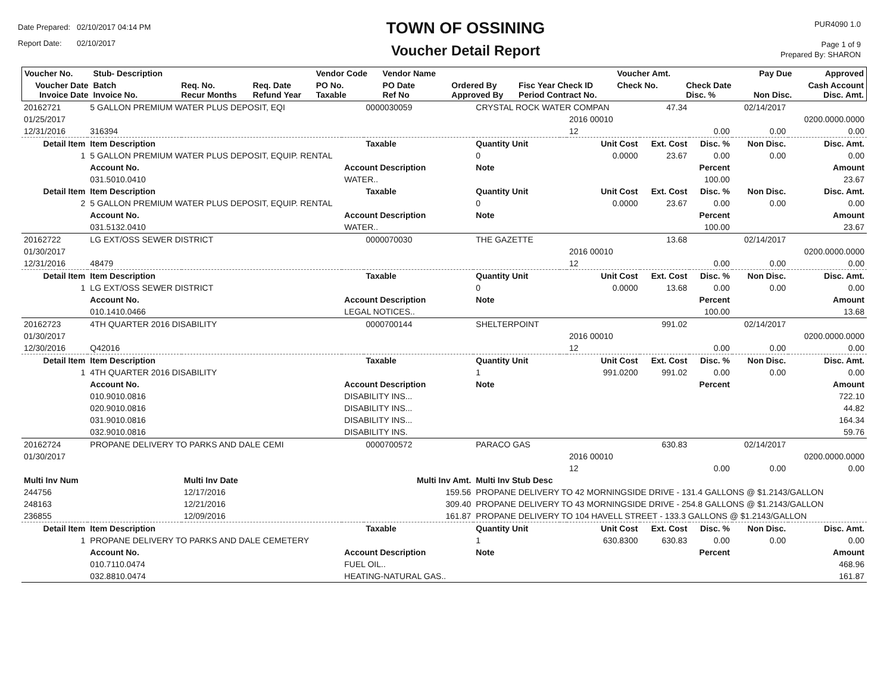Date Prepared: 02/10/2017 04:14 PM
Report Date: 02/10/2017
TOWN OF OSSINING
Voucher Detail Report
PUR4090 1.0
Page 1 of 9
Prepared By: SHARON
| Voucher No. | Stub- Description | | | Vendor Code | Vendor Name | | | Voucher Amt. | | Pay Due | Approved |
| --- | --- | --- | --- | --- | --- | --- | --- | --- | --- | --- | --- |
| Voucher Date Invoice Date | Batch Invoice No. | Req. No. Recur Months | Req. Date Refund Year | PO No. Taxable | PO Date Ref No | Ordered By Approved By | Fisc Year Check ID Period Contract No. | Check No. | Check Date Disc. % | Non Disc. | Cash Account Disc. Amt. |
| 20162721 | 5 GALLON PREMIUM WATER PLUS DEPOSIT, EQI | | | 0000030059 | CRYSTAL ROCK WATER COMPAN | | | 47.34 | | 02/14/2017 | |
| 01/25/2017 | | | | | | | 2016 00010 | | | | 0200.0000.0000 |
| 12/31/2016 | 316394 | | | | | | 12 | | 0.00 | 0.00 | 0.00 |
| Detail Item | Item Description | | | Taxable | Quantity Unit | | Unit Cost | Ext. Cost | Disc. % | Non Disc. | Disc. Amt. |
| 1 | 5 GALLON PREMIUM WATER PLUS DEPOSIT, EQUIP. RENTAL | | | | 0 | | 0.0000 | 23.67 | 0.00 | 0.00 | 0.00 |
| | Account No. | | Account Description | | Note | | | | Percent | | Amount |
| | 031.5010.0410 | | WATER.. | | | | | | 100.00 | | 23.67 |
| Detail Item | Item Description | | | Taxable | Quantity Unit | | Unit Cost | Ext. Cost | Disc. % | Non Disc. | Disc. Amt. |
| 2 | 5 GALLON PREMIUM WATER PLUS DEPOSIT, EQUIP. RENTAL | | | | 0 | | 0.0000 | 23.67 | 0.00 | 0.00 | 0.00 |
| | Account No. | | Account Description | | Note | | | | Percent | | Amount |
| | 031.5132.0410 | | WATER.. | | | | | | 100.00 | | 23.67 |
| 20162722 | LG EXT/OSS SEWER DISTRICT | | | 0000070030 | THE GAZETTE | | | 13.68 | | 02/14/2017 | |
| 01/30/2017 | | | | | | | 2016 00010 | | | | 0200.0000.0000 |
| 12/31/2016 | 48479 | | | | | | 12 | | 0.00 | 0.00 | 0.00 |
| Detail Item | Item Description | | | Taxable | Quantity Unit | | Unit Cost | Ext. Cost | Disc. % | Non Disc. | Disc. Amt. |
| 1 | LG EXT/OSS SEWER DISTRICT | | | | 0 | | 0.0000 | 13.68 | 0.00 | 0.00 | 0.00 |
| | Account No. | | Account Description | | Note | | | | Percent | | Amount |
| | 010.1410.0466 | | LEGAL NOTICES.. | | | | | | 100.00 | | 13.68 |
| 20162723 | 4TH QUARTER 2016 DISABILITY | | | 0000700144 | SHELTERPOINT | | | 991.02 | | 02/14/2017 | |
| 01/30/2017 | | | | | | | 2016 00010 | | | | 0200.0000.0000 |
| 12/30/2016 | Q42016 | | | | | | 12 | | 0.00 | 0.00 | 0.00 |
| Detail Item | Item Description | | | Taxable | Quantity Unit | | Unit Cost | Ext. Cost | Disc. % | Non Disc. | Disc. Amt. |
| 1 | 4TH QUARTER 2016 DISABILITY | | | | 1 | | 991.0200 | 991.02 | 0.00 | 0.00 | 0.00 |
| | Account No. | | Account Description | | Note | | | | Percent | | Amount |
| | 010.9010.0816 | | DISABILITY INS... | | | | | | | | 722.10 |
| | 020.9010.0816 | | DISABILITY INS... | | | | | | | | 44.82 |
| | 031.9010.0816 | | DISABILITY INS... | | | | | | | | 164.34 |
| | 032.9010.0816 | | DISABILITY INS. | | | | | | | | 59.76 |
| 20162724 | PROPANE DELIVERY TO PARKS AND DALE CEMI | | | 0000700572 | PARACO GAS | | | 630.83 | | 02/14/2017 | |
| 01/30/2017 | | | | | | | 2016 00010 | | | | 0200.0000.0000 |
| | | | | | | | 12 | | 0.00 | 0.00 | 0.00 |
| Multi Inv Num | | Multi Inv Date | | Multi Inv Amt. | Multi Inv Stub Desc | | | | | | |
| 244756 | | 12/17/2016 | | 159.56 | PROPANE DELIVERY TO 42 MORNINGSIDE DRIVE - 131.4 GALLONS @ $1.2143/GALLON | | | | | | |
| 248163 | | 12/21/2016 | | 309.40 | PROPANE DELIVERY TO 43 MORNINGSIDE DRIVE - 254.8 GALLONS @ $1.2143/GALLON | | | | | | |
| 236855 | | 12/09/2016 | | 161.87 | PROPANE DELIVERY TO 104 HAVELL STREET - 133.3 GALLONS @ $1.2143/GALLON | | | | | | |
| Detail Item | Item Description | | | Taxable | Quantity Unit | | Unit Cost | Ext. Cost | Disc. % | Non Disc. | Disc. Amt. |
| 1 | PROPANE DELIVERY TO PARKS AND DALE CEMETERY | | | | 1 | | 630.8300 | 630.83 | 0.00 | 0.00 | 0.00 |
| | Account No. | | Account Description | | Note | | | | Percent | | Amount |
| | 010.7110.0474 | | FUEL OIL.. | | | | | | | | 468.96 |
| | 032.8810.0474 | | HEATING-NATURAL GAS.. | | | | | | | | 161.87 |